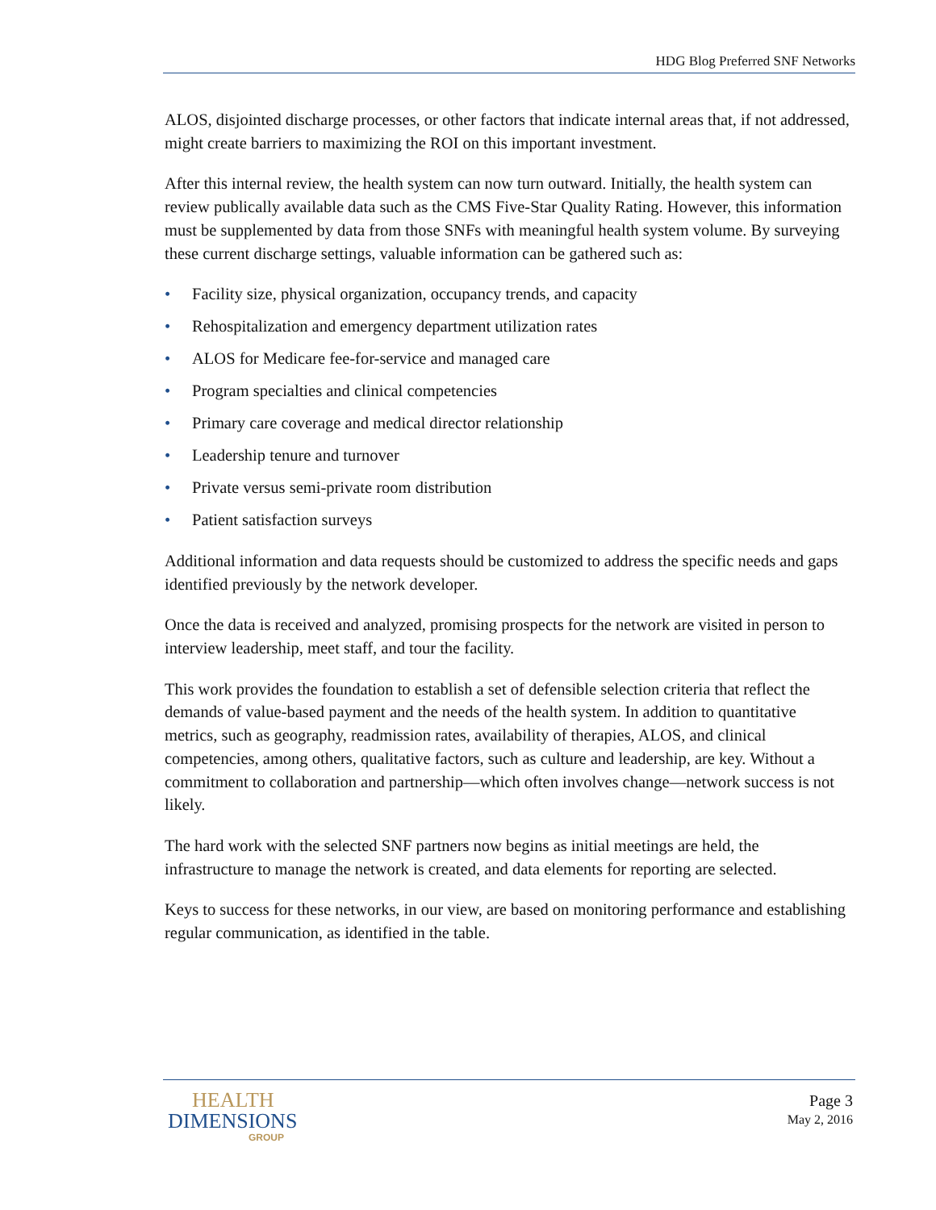HDG Blog Preferred SNF Networks
ALOS, disjointed discharge processes, or other factors that indicate internal areas that, if not addressed, might create barriers to maximizing the ROI on this important investment.
After this internal review, the health system can now turn outward. Initially, the health system can review publically available data such as the CMS Five-Star Quality Rating. However, this information must be supplemented by data from those SNFs with meaningful health system volume. By surveying these current discharge settings, valuable information can be gathered such as:
• Facility size, physical organization, occupancy trends, and capacity
• Rehospitalization and emergency department utilization rates
• ALOS for Medicare fee-for-service and managed care
• Program specialties and clinical competencies
• Primary care coverage and medical director relationship
• Leadership tenure and turnover
• Private versus semi-private room distribution
• Patient satisfaction surveys
Additional information and data requests should be customized to address the specific needs and gaps identified previously by the network developer.
Once the data is received and analyzed, promising prospects for the network are visited in person to interview leadership, meet staff, and tour the facility.
This work provides the foundation to establish a set of defensible selection criteria that reflect the demands of value-based payment and the needs of the health system. In addition to quantitative metrics, such as geography, readmission rates, availability of therapies, ALOS, and clinical competencies, among others, qualitative factors, such as culture and leadership, are key. Without a commitment to collaboration and partnership—which often involves change—network success is not likely.
The hard work with the selected SNF partners now begins as initial meetings are held, the infrastructure to manage the network is created, and data elements for reporting are selected.
Keys to success for these networks, in our view, are based on monitoring performance and establishing regular communication, as identified in the table.
HEALTH
DIMENSIONS
GROUP
Page 3
May 2, 2016